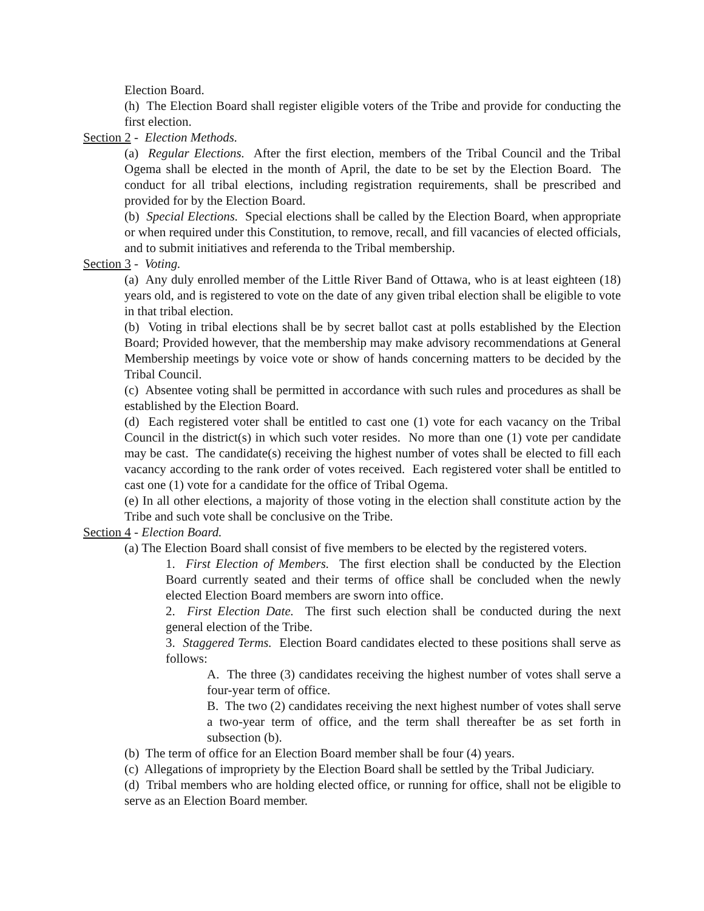Election Board.
(h) The Election Board shall register eligible voters of the Tribe and provide for conducting the first election.
Section 2 - Election Methods.
(a) Regular Elections. After the first election, members of the Tribal Council and the Tribal Ogema shall be elected in the month of April, the date to be set by the Election Board. The conduct for all tribal elections, including registration requirements, shall be prescribed and provided for by the Election Board.
(b) Special Elections. Special elections shall be called by the Election Board, when appropriate or when required under this Constitution, to remove, recall, and fill vacancies of elected officials, and to submit initiatives and referenda to the Tribal membership.
Section 3 - Voting.
(a) Any duly enrolled member of the Little River Band of Ottawa, who is at least eighteen (18) years old, and is registered to vote on the date of any given tribal election shall be eligible to vote in that tribal election.
(b) Voting in tribal elections shall be by secret ballot cast at polls established by the Election Board; Provided however, that the membership may make advisory recommendations at General Membership meetings by voice vote or show of hands concerning matters to be decided by the Tribal Council.
(c) Absentee voting shall be permitted in accordance with such rules and procedures as shall be established by the Election Board.
(d) Each registered voter shall be entitled to cast one (1) vote for each vacancy on the Tribal Council in the district(s) in which such voter resides. No more than one (1) vote per candidate may be cast. The candidate(s) receiving the highest number of votes shall be elected to fill each vacancy according to the rank order of votes received. Each registered voter shall be entitled to cast one (1) vote for a candidate for the office of Tribal Ogema.
(e) In all other elections, a majority of those voting in the election shall constitute action by the Tribe and such vote shall be conclusive on the Tribe.
Section 4 - Election Board.
(a) The Election Board shall consist of five members to be elected by the registered voters.
1. First Election of Members. The first election shall be conducted by the Election Board currently seated and their terms of office shall be concluded when the newly elected Election Board members are sworn into office.
2. First Election Date. The first such election shall be conducted during the next general election of the Tribe.
3. Staggered Terms. Election Board candidates elected to these positions shall serve as follows:
A. The three (3) candidates receiving the highest number of votes shall serve a four-year term of office.
B. The two (2) candidates receiving the next highest number of votes shall serve a two-year term of office, and the term shall thereafter be as set forth in subsection (b).
(b) The term of office for an Election Board member shall be four (4) years.
(c) Allegations of impropriety by the Election Board shall be settled by the Tribal Judiciary.
(d) Tribal members who are holding elected office, or running for office, shall not be eligible to serve as an Election Board member.